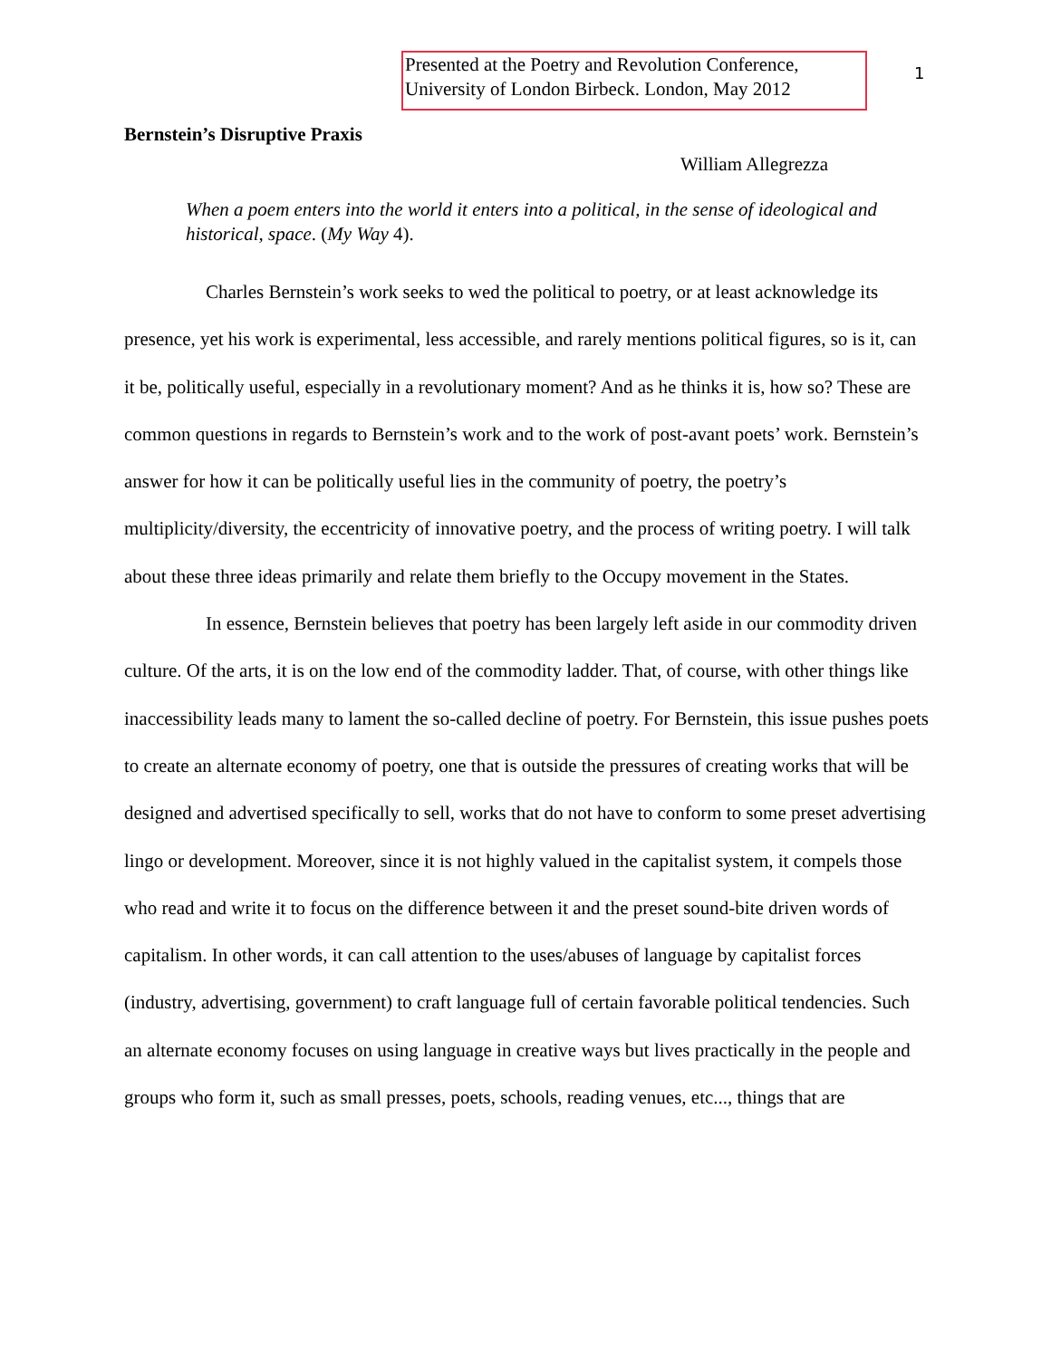Presented at the Poetry and Revolution Conference, University of London Birbeck. London, May 2012
1
Bernstein’s Disruptive Praxis
William Allegrezza
When a poem enters into the world it enters into a political, in the sense of ideological and historical, space. (My Way 4).
Charles Bernstein’s work seeks to wed the political to poetry, or at least acknowledge its presence, yet his work is experimental, less accessible, and rarely mentions political figures, so is it, can it be, politically useful, especially in a revolutionary moment? And as he thinks it is, how so? These are common questions in regards to Bernstein’s work and to the work of post-avant poets’ work. Bernstein’s answer for how it can be politically useful lies in the community of poetry, the poetry’s multiplicity/diversity, the eccentricity of innovative poetry, and the process of writing poetry. I will talk about these three ideas primarily and relate them briefly to the Occupy movement in the States.
In essence, Bernstein believes that poetry has been largely left aside in our commodity driven culture. Of the arts, it is on the low end of the commodity ladder. That, of course, with other things like inaccessibility leads many to lament the so-called decline of poetry. For Bernstein, this issue pushes poets to create an alternate economy of poetry, one that is outside the pressures of creating works that will be designed and advertised specifically to sell, works that do not have to conform to some preset advertising lingo or development. Moreover, since it is not highly valued in the capitalist system, it compels those who read and write it to focus on the difference between it and the preset sound-bite driven words of capitalism. In other words, it can call attention to the uses/abuses of language by capitalist forces (industry, advertising, government) to craft language full of certain favorable political tendencies. Such an alternate economy focuses on using language in creative ways but lives practically in the people and groups who form it, such as small presses, poets, schools, reading venues, etc..., things that are